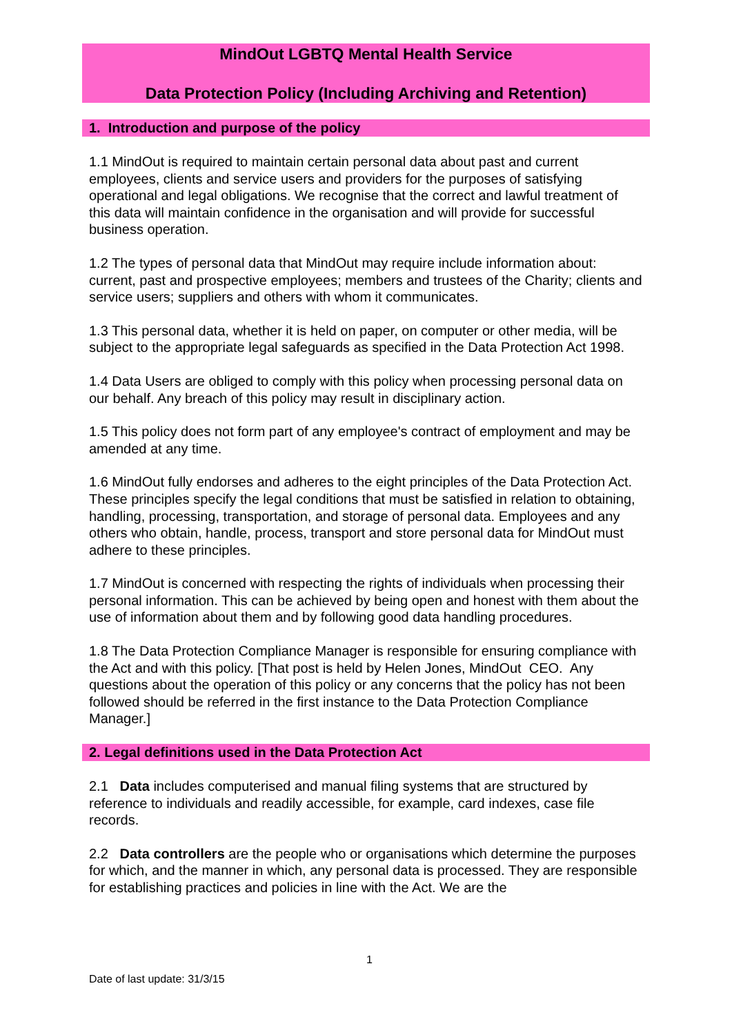MindOut LGBTQ Mental Health Service
Data Protection Policy (Including Archiving and Retention)
1. Introduction and purpose of the policy
1.1 MindOut is required to maintain certain personal data about past and current employees, clients and service users and providers for the purposes of satisfying operational and legal obligations. We recognise that the correct and lawful treatment of this data will maintain confidence in the organisation and will provide for successful business operation.
1.2 The types of personal data that MindOut may require include information about: current, past and prospective employees; members and trustees of the Charity; clients and service users; suppliers and others with whom it communicates.
1.3 This personal data, whether it is held on paper, on computer or other media, will be subject to the appropriate legal safeguards as specified in the Data Protection Act 1998.
1.4 Data Users are obliged to comply with this policy when processing personal data on our behalf. Any breach of this policy may result in disciplinary action.
1.5 This policy does not form part of any employee's contract of employment and may be amended at any time.
1.6 MindOut fully endorses and adheres to the eight principles of the Data Protection Act. These principles specify the legal conditions that must be satisfied in relation to obtaining, handling, processing, transportation, and storage of personal data. Employees and any others who obtain, handle, process, transport and store personal data for MindOut must adhere to these principles.
1.7 MindOut is concerned with respecting the rights of individuals when processing their personal information. This can be achieved by being open and honest with them about the use of information about them and by following good data handling procedures.
1.8 The Data Protection Compliance Manager is responsible for ensuring compliance with the Act and with this policy. [That post is held by Helen Jones, MindOut CEO. Any questions about the operation of this policy or any concerns that the policy has not been followed should be referred in the first instance to the Data Protection Compliance Manager.]
2. Legal definitions used in the Data Protection Act
2.1 Data includes computerised and manual filing systems that are structured by reference to individuals and readily accessible, for example, card indexes, case file records.
2.2 Data controllers are the people who or organisations which determine the purposes for which, and the manner in which, any personal data is processed. They are responsible for establishing practices and policies in line with the Act. We are the
1
Date of last update: 31/3/15